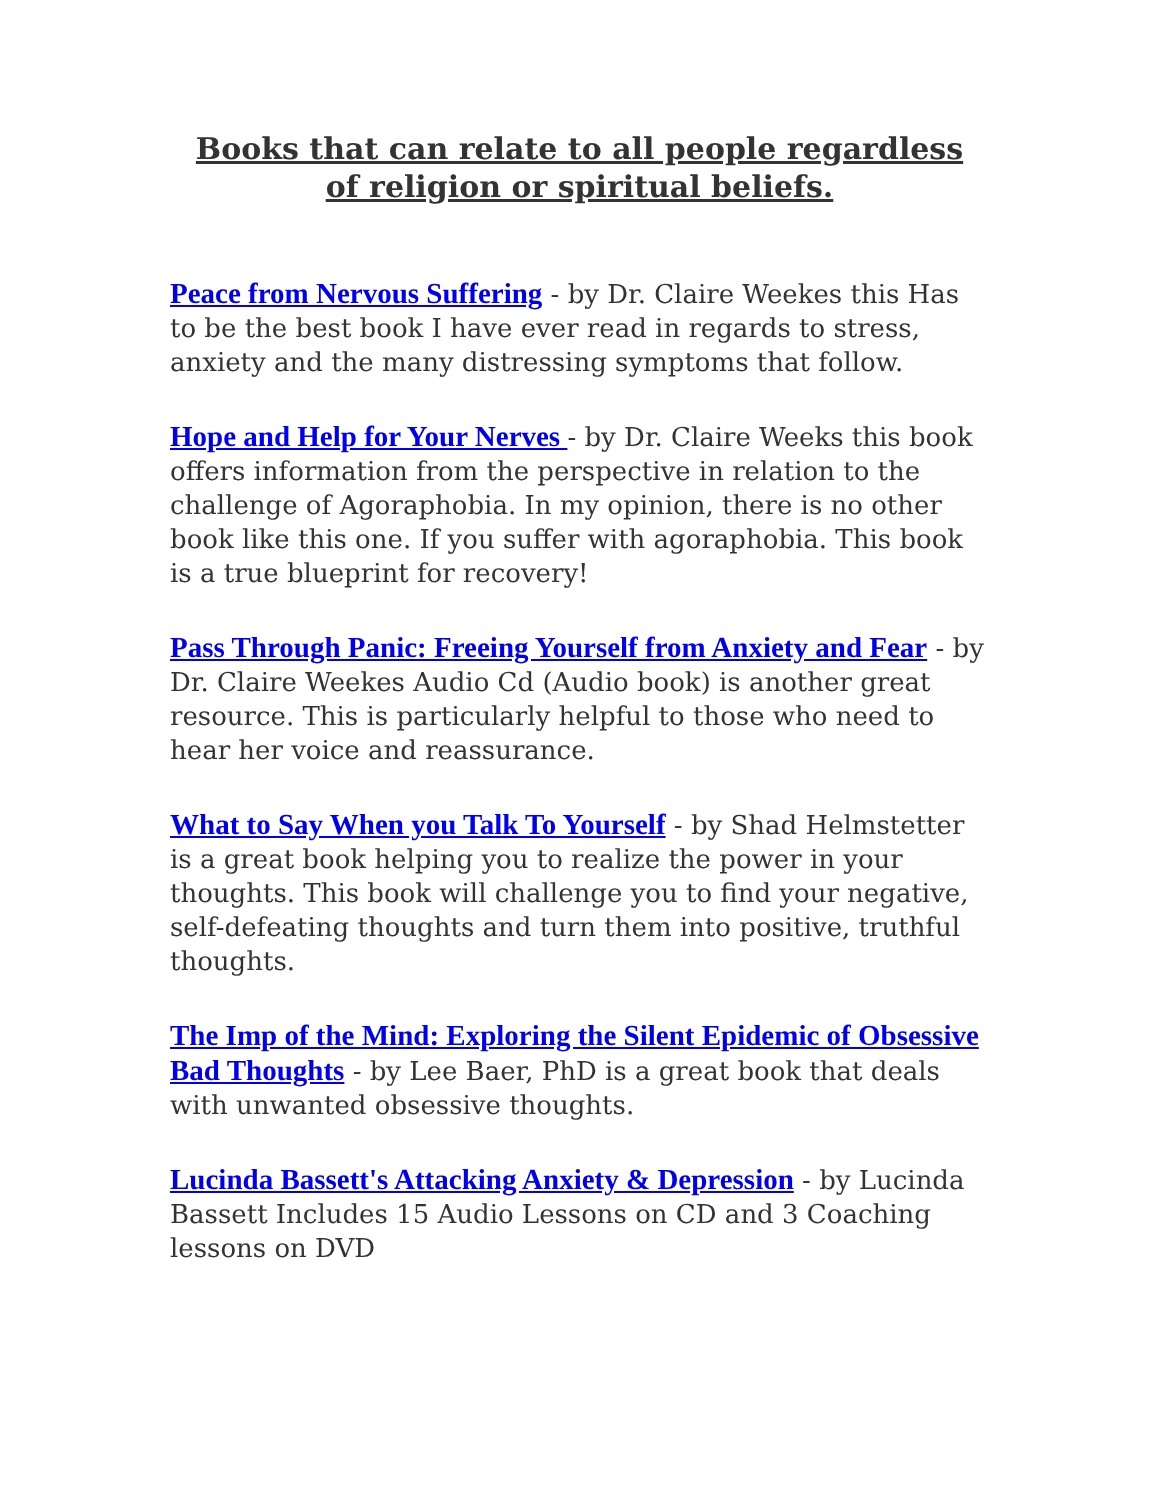Books that can relate to all people regardless
of religion or spiritual beliefs.
Peace from Nervous Suffering - by Dr. Claire Weekes this Has to be the best book I have ever read in regards to stress, anxiety and the many distressing symptoms that follow.
Hope and Help for Your Nerves - by Dr. Claire Weeks this book offers information from the perspective in relation to the challenge of Agoraphobia. In my opinion, there is no other book like this one. If you suffer with agoraphobia. This book is a true blueprint for recovery!
Pass Through Panic: Freeing Yourself from Anxiety and Fear - by Dr. Claire Weekes Audio Cd (Audio book) is another great resource. This is particularly helpful to those who need to hear her voice and reassurance.
What to Say When you Talk To Yourself - by Shad Helmstetter is a great book helping you to realize the power in your thoughts. This book will challenge you to find your negative, self-defeating thoughts and turn them into positive, truthful thoughts.
The Imp of the Mind: Exploring the Silent Epidemic of Obsessive Bad Thoughts - by Lee Baer, PhD is a great book that deals with unwanted obsessive thoughts.
Lucinda Bassett's Attacking Anxiety & Depression - by Lucinda Bassett Includes 15 Audio Lessons on CD and 3 Coaching lessons on DVD